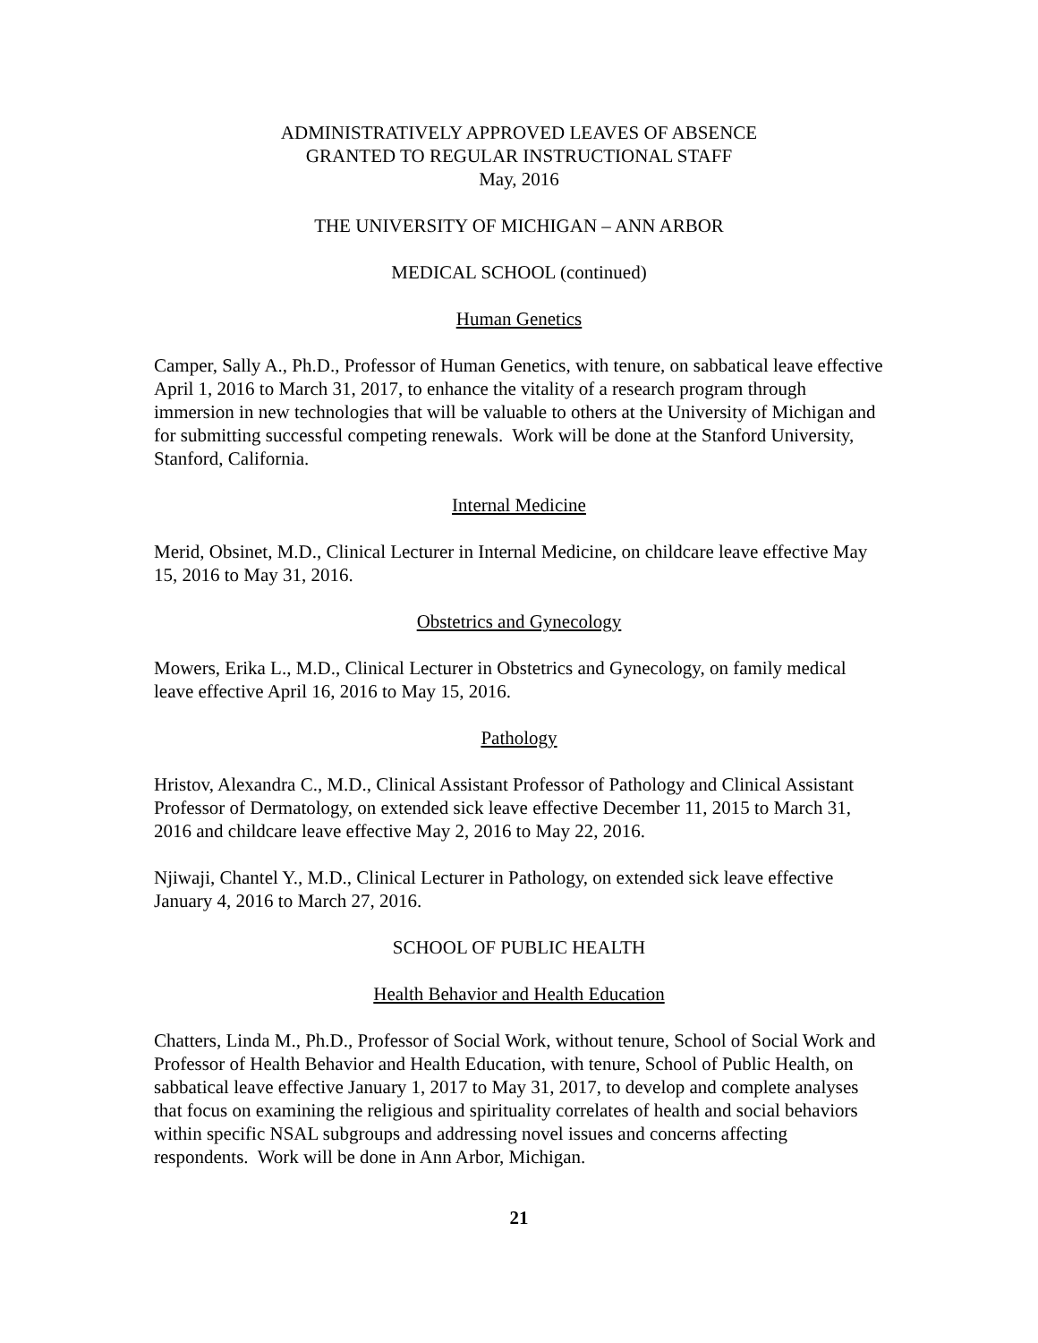ADMINISTRATIVELY APPROVED LEAVES OF ABSENCE
GRANTED TO REGULAR INSTRUCTIONAL STAFF
May, 2016
THE UNIVERSITY OF MICHIGAN – ANN ARBOR
MEDICAL SCHOOL (continued)
Human Genetics
Camper, Sally A., Ph.D., Professor of Human Genetics, with tenure, on sabbatical leave effective April 1, 2016 to March 31, 2017, to enhance the vitality of a research program through immersion in new technologies that will be valuable to others at the University of Michigan and for submitting successful competing renewals. Work will be done at the Stanford University, Stanford, California.
Internal Medicine
Merid, Obsinet, M.D., Clinical Lecturer in Internal Medicine, on childcare leave effective May 15, 2016 to May 31, 2016.
Obstetrics and Gynecology
Mowers, Erika L., M.D., Clinical Lecturer in Obstetrics and Gynecology, on family medical leave effective April 16, 2016 to May 15, 2016.
Pathology
Hristov, Alexandra C., M.D., Clinical Assistant Professor of Pathology and Clinical Assistant Professor of Dermatology, on extended sick leave effective December 11, 2015 to March 31, 2016 and childcare leave effective May 2, 2016 to May 22, 2016.
Njiwaji, Chantel Y., M.D., Clinical Lecturer in Pathology, on extended sick leave effective January 4, 2016 to March 27, 2016.
SCHOOL OF PUBLIC HEALTH
Health Behavior and Health Education
Chatters, Linda M., Ph.D., Professor of Social Work, without tenure, School of Social Work and Professor of Health Behavior and Health Education, with tenure, School of Public Health, on sabbatical leave effective January 1, 2017 to May 31, 2017, to develop and complete analyses that focus on examining the religious and spirituality correlates of health and social behaviors within specific NSAL subgroups and addressing novel issues and concerns affecting respondents. Work will be done in Ann Arbor, Michigan.
21